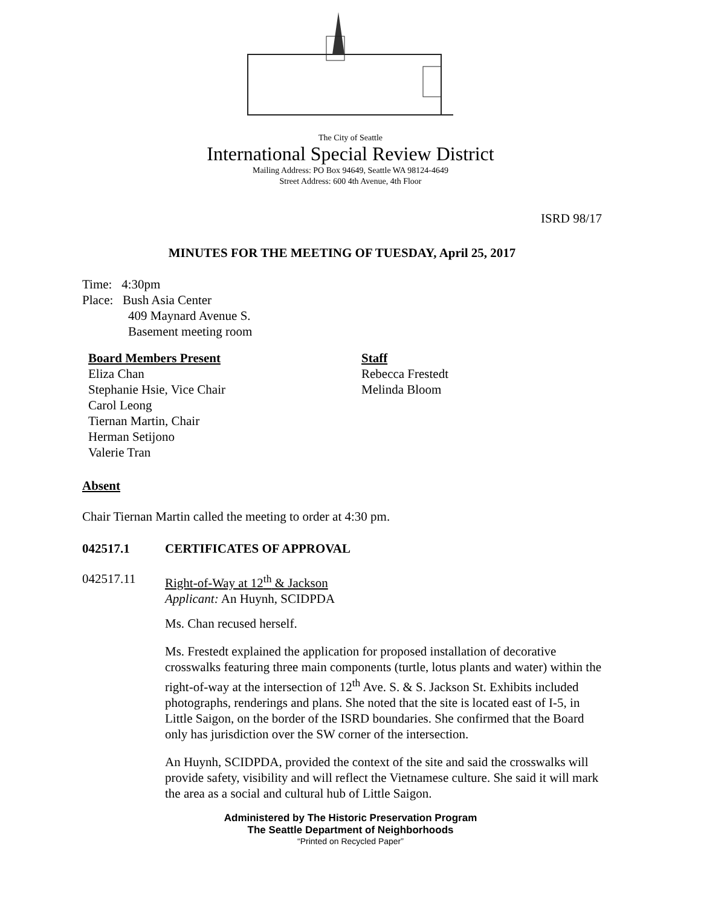The City of Seattle
International Special Review District
Mailing Address: PO Box 94649, Seattle WA 98124-4649
Street Address: 600 4th Avenue, 4th Floor
ISRD 98/17
MINUTES FOR THE MEETING OF TUESDAY, April 25, 2017
Time: 4:30pm
Place: Bush Asia Center
409 Maynard Avenue S.
Basement meeting room
Board Members Present
Eliza Chan
Stephanie Hsie, Vice Chair
Carol Leong
Tiernan Martin, Chair
Herman Setijono
Valerie Tran
Staff
Rebecca Frestedt
Melinda Bloom
Absent
Chair Tiernan Martin called the meeting to order at 4:30 pm.
042517.1 CERTIFICATES OF APPROVAL
042517.11 Right-of-Way at 12<sup>th</sup> & Jackson
Applicant: An Huynh, SCIDPDA
Ms. Chan recused herself.
Ms. Frestedt explained the application for proposed installation of decorative crosswalks featuring three main components (turtle, lotus plants and water) within the right-of-way at the intersection of 12<sup>th</sup> Ave. S. & S. Jackson St. Exhibits included photographs, renderings and plans. She noted that the site is located east of I-5, in Little Saigon, on the border of the ISRD boundaries. She confirmed that the Board only has jurisdiction over the SW corner of the intersection.
An Huynh, SCIDPDA, provided the context of the site and said the crosswalks will provide safety, visibility and will reflect the Vietnamese culture. She said it will mark the area as a social and cultural hub of Little Saigon.
Administered by The Historic Preservation Program
The Seattle Department of Neighborhoods
“Printed on Recycled Paper”